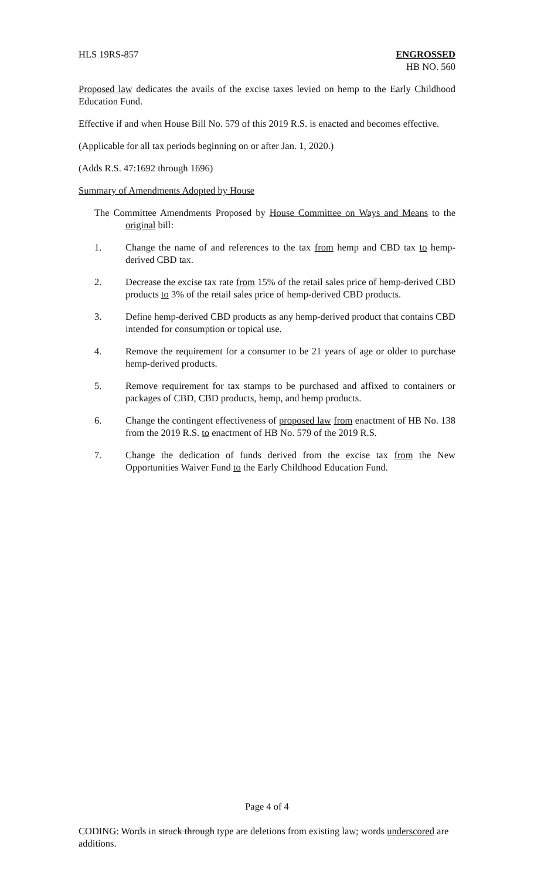HLS 19RS-857 ENGROSSED
HB NO. 560
Proposed law dedicates the avails of the excise taxes levied on hemp to the Early Childhood Education Fund.
Effective if and when House Bill No. 579 of this 2019 R.S. is enacted and becomes effective.
(Applicable for all tax periods beginning on or after Jan. 1, 2020.)
(Adds R.S. 47:1692 through 1696)
Summary of Amendments Adopted by House
The Committee Amendments Proposed by House Committee on Ways and Means to the original bill:
1. Change the name of and references to the tax from hemp and CBD tax to hemp-derived CBD tax.
2. Decrease the excise tax rate from 15% of the retail sales price of hemp-derived CBD products to 3% of the retail sales price of hemp-derived CBD products.
3. Define hemp-derived CBD products as any hemp-derived product that contains CBD intended for consumption or topical use.
4. Remove the requirement for a consumer to be 21 years of age or older to purchase hemp-derived products.
5. Remove requirement for tax stamps to be purchased and affixed to containers or packages of CBD, CBD products, hemp, and hemp products.
6. Change the contingent effectiveness of proposed law from enactment of HB No. 138 from the 2019 R.S. to enactment of HB No. 579 of the 2019 R.S.
7. Change the dedication of funds derived from the excise tax from the New Opportunities Waiver Fund to the Early Childhood Education Fund.
Page 4 of 4
CODING: Words in struck through type are deletions from existing law; words underscored are additions.